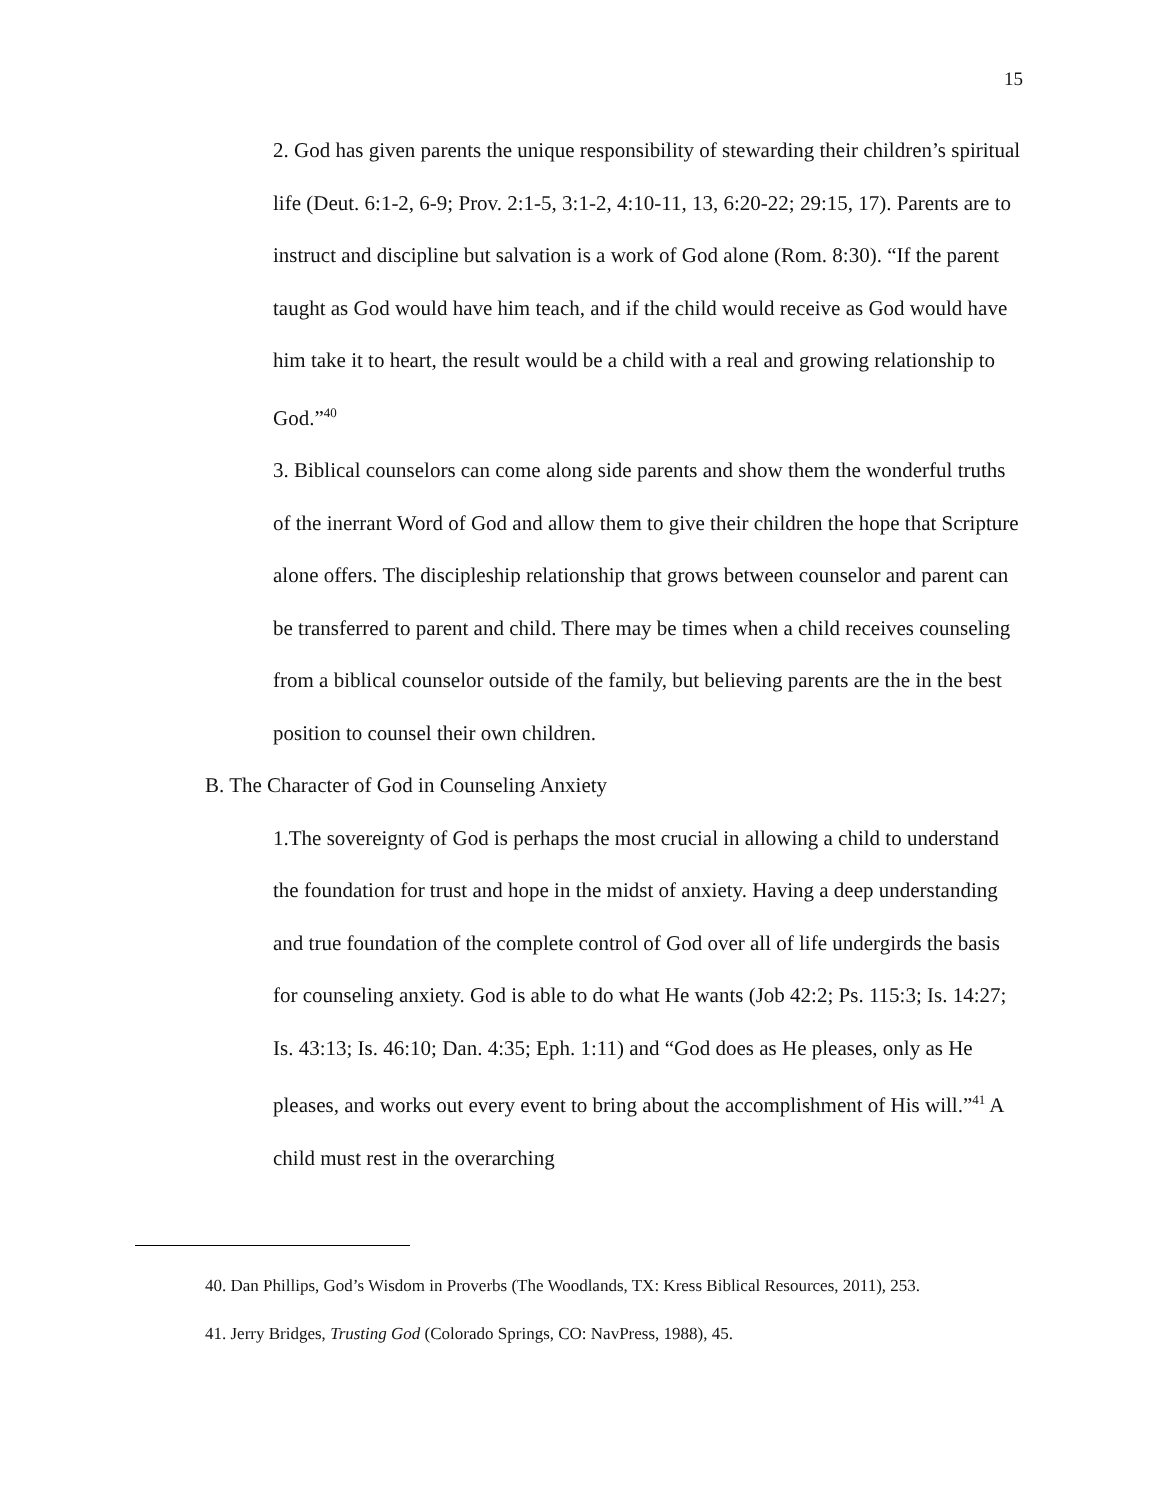15
2. God has given parents the unique responsibility of stewarding their children’s spiritual life (Deut. 6:1-2, 6-9; Prov. 2:1-5, 3:1-2, 4:10-11, 13, 6:20-22; 29:15, 17). Parents are to instruct and discipline but salvation is a work of God alone (Rom. 8:30). “If the parent taught as God would have him teach, and if the child would receive as God would have him take it to heart, the result would be a child with a real and growing relationship to God.”<sup>40</sup>
3. Biblical counselors can come along side parents and show them the wonderful truths of the inerrant Word of God and allow them to give their children the hope that Scripture alone offers. The discipleship relationship that grows between counselor and parent can be transferred to parent and child. There may be times when a child receives counseling from a biblical counselor outside of the family, but believing parents are the in the best position to counsel their own children.
B. The Character of God in Counseling Anxiety
1.The sovereignty of God is perhaps the most crucial in allowing a child to understand the foundation for trust and hope in the midst of anxiety. Having a deep understanding and true foundation of the complete control of God over all of life undergirds the basis for counseling anxiety. God is able to do what He wants (Job 42:2; Ps. 115:3; Is. 14:27; Is. 43:13; Is. 46:10; Dan. 4:35; Eph. 1:11) and “God does as He pleases, only as He pleases, and works out every event to bring about the accomplishment of His will.”<sup>41</sup> A child must rest in the overarching
40. Dan Phillips, God’s Wisdom in Proverbs (The Woodlands, TX: Kress Biblical Resources, 2011), 253.
41. Jerry Bridges, Trusting God (Colorado Springs, CO: NavPress, 1988), 45.